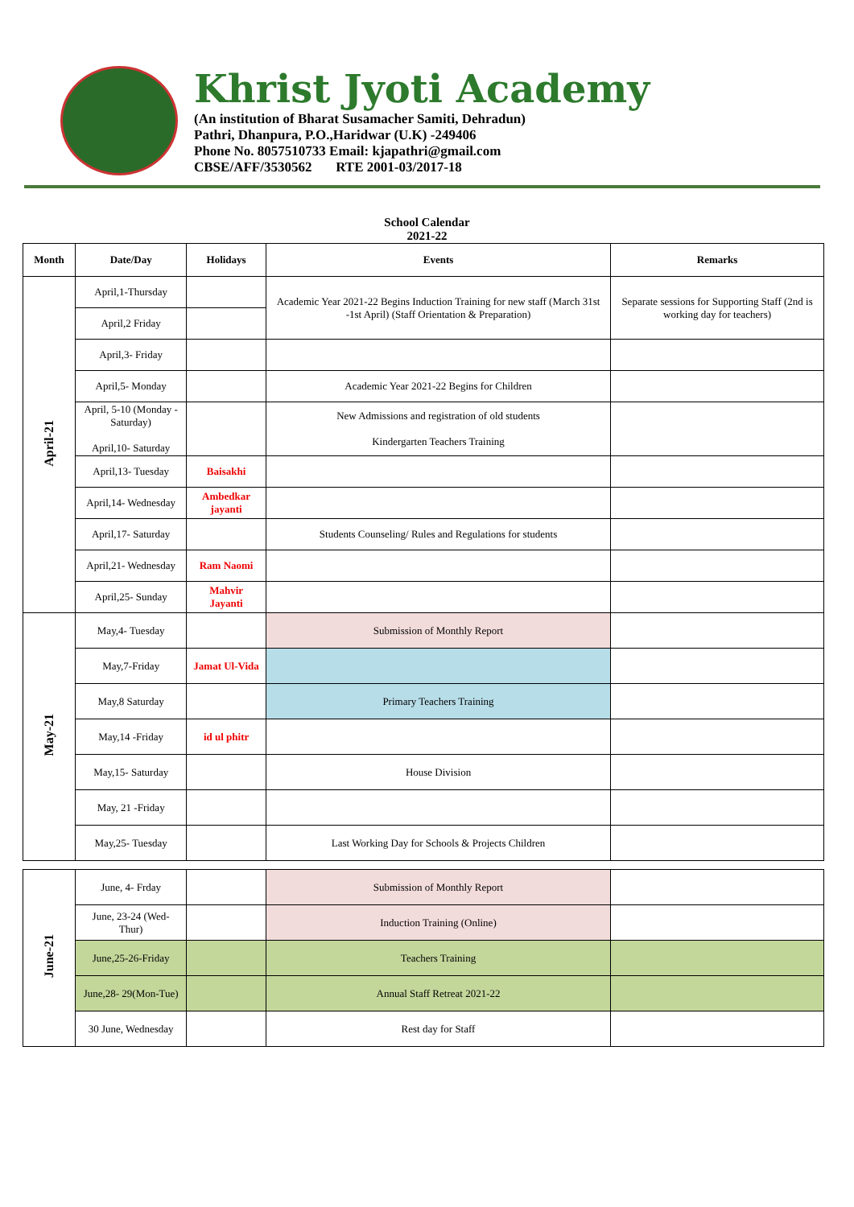Khrist Jyoti Academy
(An institution of Bharat Susamacher Samiti, Dehradun)
Pathri, Dhanpura, P.O.,Haridwar (U.K) -249406
Phone No. 8057510733 Email: kjapathri@gmail.com
CBSE/AFF/3530562 RTE 2001-03/2017-18
School Calendar
2021-22
| Month | Date/Day | Holidays | Events | Remarks | |
| --- | --- | --- | --- | --- | --- |
| April-21 | April,1-Thursday | | Academic Year 2021-22 Begins Induction Training for new staff (March 31st -1st April) (Staff Orientation & Preparation) | Separate sessions for Supporting Staff (2nd is working day for teachers) | |
| | April,2 Friday | | | | |
| | April,3- Friday | | | | |
| | April,5- Monday | | Academic Year 2021-22 Begins for Children | | |
| | April, 5-10 (Monday -Saturday) April,10- Saturday | | New Admissions and registration of old students Kindergarten Teachers Training | | |
| | April,13- Tuesday | Baisakhi | | | |
| | April,14- Wednesday | Ambedkar jayanti | | | |
| | April,17- Saturday | | Students Counseling/ Rules and Regulations for students | | |
| | April,21- Wednesday | Ram Naomi | | | |
| | April,25- Sunday | Mahvir Jayanti | | | |
| | May-21 | May,4- Tuesday | | Submission of Monthly Report | |
| May,7-Friday | | Jamat Ul-Vida | | | |
| May,8 Saturday | | | Primary Teachers Training | | |
| May,14 -Friday | | id ul phitr | | | |
| May,15- Saturday | | | House Division | | |
| May, 21 -Friday | | | | | |
| May,25- Tuesday | | | Last Working Day for Schools & Projects Children | | |
| June-21 | June, 4- Frday | | Submission of Monthly Report | | |
| | June, 23-24 (Wed-Thur) | | Induction Training (Online) | | |
| | June,25-26-Friday | | Teachers Training | | |
| | June,28- 29(Mon-Tue) | | Annual Staff Retreat 2021-22 | | |
| | 30 June, Wednesday | | Rest day for Staff | | |